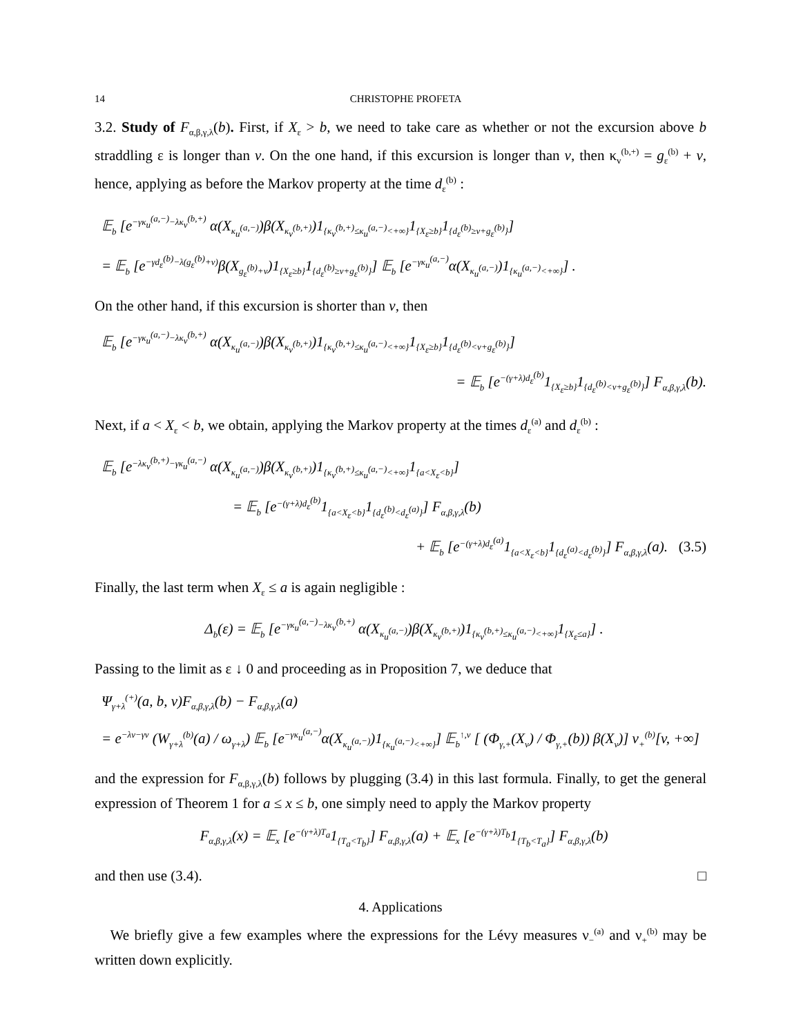14 CHRISTOPHE PROFETA
3.2. Study of F<sub>α,β,γ,λ</sub>(b). First, if X<sub>ε</sub> > b, we need to take care as whether or not the excursion above b straddling ε is longer than v. On the one hand, if this excursion is longer than v, then κ<sub>v</sub><sup>(b,+)</sup> = g<sub>ε</sub><sup>(b)</sup> + v, hence, applying as before the Markov property at the time d<sub>ε</sub><sup>(b)</sup> :
𝔼<sub>b</sub> [e<sup>−γκ<sub>u</sub><sup>(a,−)</sup>−λκ<sub>v</sub><sup>(b,+)</sup></sup> α(X<sub>κ<sub>u</sub><sup>(a,−)</sup></sub>)β(X<sub>κ<sub>v</sub><sup>(b,+)</sup></sub>)1<sub>{κ<sub>v</sub><sup>(b,+)</sup>≤κ<sub>u</sub><sup>(a,−)</sup><+∞}</sub>1<sub>{X<sub>ε</sub>≥b}</sub>1<sub>{d<sub>ε</sub><sup>(b)</sup>≥v+g<sub>ε</sub><sup>(b)</sup>}</sub>]
= 𝔼<sub>b</sub> [e<sup>−γd<sub>ε</sub><sup>(b)</sup>−λ(g<sub>ε</sub><sup>(b)</sup>+v)</sup>β(X<sub>g<sub>ε</sub><sup>(b)</sup>+v</sub>)1<sub>{X<sub>ε</sub>≥b}</sub>1<sub>{d<sub>ε</sub><sup>(b)</sup>≥v+g<sub>ε</sub><sup>(b)</sup>}</sub>] 𝔼<sub>b</sub> [e<sup>−γκ<sub>u</sub><sup>(a,−)</sup></sup>α(X<sub>κ<sub>u</sub><sup>(a,−)</sup></sub>)1<sub>{κ<sub>u</sub><sup>(a,−)</sup><+∞}</sub>] .
On the other hand, if this excursion is shorter than v, then
𝔼<sub>b</sub> [e<sup>−γκ<sub>u</sub><sup>(a,−)</sup>−λκ<sub>v</sub><sup>(b,+)</sup></sup> α(X<sub>κ<sub>u</sub><sup>(a,−)</sup></sub>)β(X<sub>κ<sub>v</sub><sup>(b,+)</sup></sub>)1<sub>{κ<sub>v</sub><sup>(b,+)</sup>≤κ<sub>u</sub><sup>(a,−)</sup><+∞}</sub>1<sub>{X<sub>ε</sub>≥b}</sub>1<sub>{d<sub>ε</sub><sup>(b)</sup><v+g<sub>ε</sub><sup>(b)</sup>}</sub>]
= 𝔼<sub>b</sub> [e<sup>−(γ+λ)d<sub>ε</sub><sup>(b)</sup></sup>1<sub>{X<sub>ε</sub>≥b}</sub>1<sub>{d<sub>ε</sub><sup>(b)</sup><v+g<sub>ε</sub><sup>(b)</sup>}</sub>] F<sub>α,β,γ,λ</sub>(b).
Next, if a < X<sub>ε</sub> < b, we obtain, applying the Markov property at the times d<sub>ε</sub><sup>(a)</sup> and d<sub>ε</sub><sup>(b)</sup> :
𝔼<sub>b</sub> [e<sup>−λκ<sub>v</sub><sup>(b,+)</sup>−γκ<sub>u</sub><sup>(a,−)</sup></sup> α(X<sub>κ<sub>u</sub><sup>(a,−)</sup></sub>)β(X<sub>κ<sub>v</sub><sup>(b,+)</sup></sub>)1<sub>{κ<sub>v</sub><sup>(b,+)</sup>≤κ<sub>u</sub><sup>(a,−)</sup><+∞}</sub>1<sub>{a<X<sub>ε</sub><b}</sub>]
= 𝔼<sub>b</sub> [e<sup>−(γ+λ)d<sub>ε</sub><sup>(b)</sup></sup>1<sub>{a<X<sub>ε</sub><b}</sub>1<sub>{d<sub>ε</sub><sup>(b)</sup><d<sub>ε</sub><sup>(a)</sup>}</sub>] F<sub>α,β,γ,λ</sub>(b)
+ 𝔼<sub>b</sub> [e<sup>−(γ+λ)d<sub>ε</sub><sup>(a)</sup></sup>1<sub>{a<X<sub>ε</sub><b}</sub>1<sub>{d<sub>ε</sub><sup>(a)</sup><d<sub>ε</sub><sup>(b)</sup>}</sub>] F<sub>α,β,γ,λ</sub>(a). (3.5)
Finally, the last term when X<sub>ε</sub> ≤ a is again negligible :
Δ<sub>b</sub>(ε) = 𝔼<sub>b</sub> [e<sup>−γκ<sub>u</sub><sup>(a,−)</sup>−λκ<sub>v</sub><sup>(b,+)</sup></sup> α(X<sub>κ<sub>u</sub><sup>(a,−)</sup></sub>)β(X<sub>κ<sub>v</sub><sup>(b,+)</sup></sub>)1<sub>{κ<sub>v</sub><sup>(b,+)</sup>≤κ<sub>u</sub><sup>(a,−)</sup><+∞}</sub>1<sub>{X<sub>ε</sub>≤a}</sub>] .
Passing to the limit as ε ↓ 0 and proceeding as in Proposition 7, we deduce that
Ψ<sub>γ+λ</sub><sup>(+)</sup>(a, b, v)F<sub>α,β,γ,λ</sub>(b) − F<sub>α,β,γ,λ</sub>(a)
= e<sup>−λv−γv</sup> (W<sub>γ+λ</sub><sup>(b)</sup>(a) / ω<sub>γ+λ</sub>) 𝔼<sub>b</sub> [e<sup>−γκ<sub>u</sub><sup>(a,−)</sup></sup>α(X<sub>κ<sub>u</sub><sup>(a,−)</sup></sub>)1<sub>{κ<sub>u</sub><sup>(a,−)</sup><+∞}</sub>] 𝔼<sub>b</sub><sup>↑,v</sup> [ (Φ<sub>γ,+</sub>(X<sub>v</sub>) / Φ<sub>γ,+</sub>(b)) β(X<sub>v</sub>)] ν<sub>+</sub><sup>(b)</sup>[v, +∞]
and the expression for F<sub>α,β,γ,λ</sub>(b) follows by plugging (3.4) in this last formula. Finally, to get the general expression of Theorem 1 for a ≤ x ≤ b, one simply need to apply the Markov property
F<sub>α,β,γ,λ</sub>(x) = 𝔼<sub>x</sub> [e<sup>−(γ+λ)T<sub>a</sub></sup>1<sub>{T<sub>a</sub><T<sub>b</sub>}</sub>] F<sub>α,β,γ,λ</sub>(a) + 𝔼<sub>x</sub> [e<sup>−(γ+λ)T<sub>b</sub></sup>1<sub>{T<sub>b</sub><T<sub>a</sub>}</sub>] F<sub>α,β,γ,λ</sub>(b)
and then use (3.4). □
4. Applications
We briefly give a few examples where the expressions for the Lévy measures ν<sub>−</sub><sup>(a)</sup> and ν<sub>+</sub><sup>(b)</sup> may be written down explicitly.